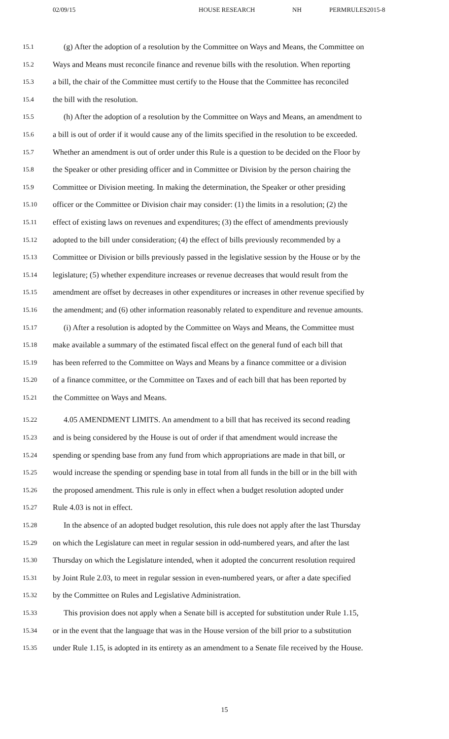02/09/15 HOUSE RESEARCH NH PERMRULES2015-8
15.1 (g) After the adoption of a resolution by the Committee on Ways and Means, the Committee on
15.2 Ways and Means must reconcile finance and revenue bills with the resolution. When reporting
15.3 a bill, the chair of the Committee must certify to the House that the Committee has reconciled
15.4 the bill with the resolution.
15.5 (h) After the adoption of a resolution by the Committee on Ways and Means, an amendment to
15.6 a bill is out of order if it would cause any of the limits specified in the resolution to be exceeded.
15.7 Whether an amendment is out of order under this Rule is a question to be decided on the Floor by
15.8 the Speaker or other presiding officer and in Committee or Division by the person chairing the
15.9 Committee or Division meeting. In making the determination, the Speaker or other presiding
15.10 officer or the Committee or Division chair may consider: (1) the limits in a resolution; (2) the
15.11 effect of existing laws on revenues and expenditures; (3) the effect of amendments previously
15.12 adopted to the bill under consideration; (4) the effect of bills previously recommended by a
15.13 Committee or Division or bills previously passed in the legislative session by the House or by the
15.14 legislature; (5) whether expenditure increases or revenue decreases that would result from the
15.15 amendment are offset by decreases in other expenditures or increases in other revenue specified by
15.16 the amendment; and (6) other information reasonably related to expenditure and revenue amounts.
15.17 (i) After a resolution is adopted by the Committee on Ways and Means, the Committee must
15.18 make available a summary of the estimated fiscal effect on the general fund of each bill that
15.19 has been referred to the Committee on Ways and Means by a finance committee or a division
15.20 of a finance committee, or the Committee on Taxes and of each bill that has been reported by
15.21 the Committee on Ways and Means.
15.22 4.05 AMENDMENT LIMITS. An amendment to a bill that has received its second reading
15.23 and is being considered by the House is out of order if that amendment would increase the
15.24 spending or spending base from any fund from which appropriations are made in that bill, or
15.25 would increase the spending or spending base in total from all funds in the bill or in the bill with
15.26 the proposed amendment. This rule is only in effect when a budget resolution adopted under
15.27 Rule 4.03 is not in effect.
15.28 In the absence of an adopted budget resolution, this rule does not apply after the last Thursday
15.29 on which the Legislature can meet in regular session in odd-numbered years, and after the last
15.30 Thursday on which the Legislature intended, when it adopted the concurrent resolution required
15.31 by Joint Rule 2.03, to meet in regular session in even-numbered years, or after a date specified
15.32 by the Committee on Rules and Legislative Administration.
15.33 This provision does not apply when a Senate bill is accepted for substitution under Rule 1.15,
15.34 or in the event that the language that was in the House version of the bill prior to a substitution
15.35 under Rule 1.15, is adopted in its entirety as an amendment to a Senate file received by the House.
15